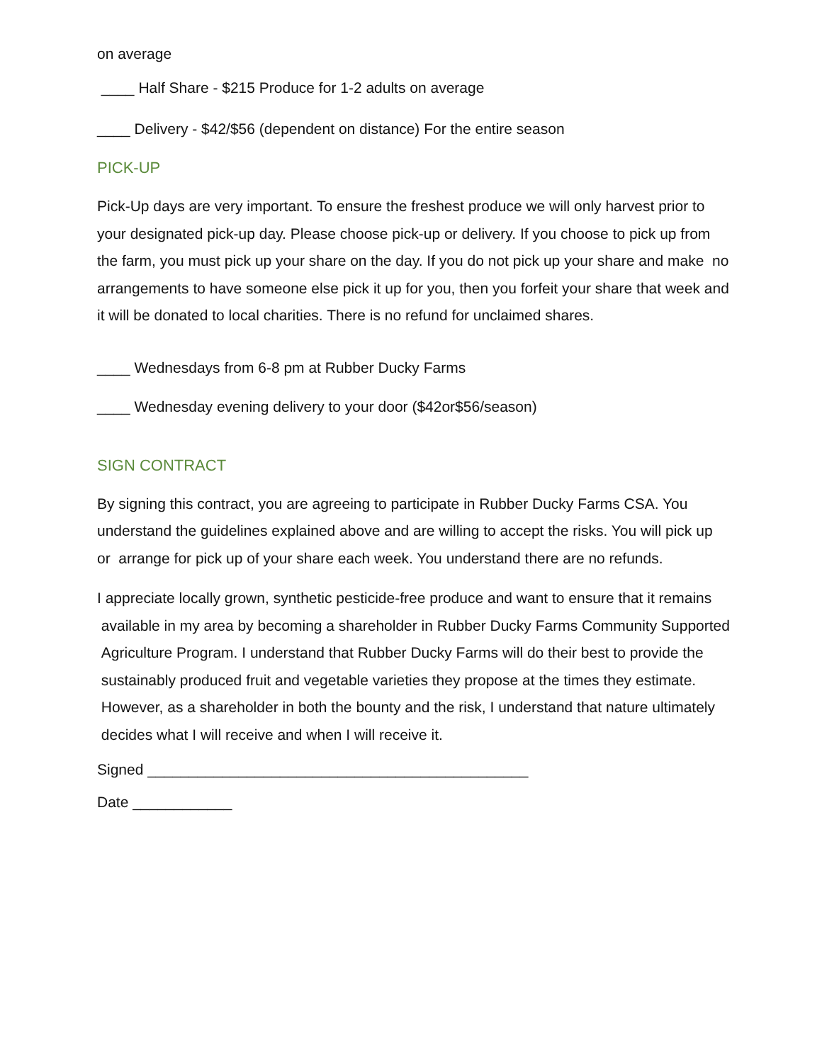on average
____ Half Share - $215 Produce for 1-2 adults on average
____ Delivery - $42/$56 (dependent on distance) For the entire season
PICK-UP
Pick-Up days are very important. To ensure the freshest produce we will only harvest prior to your designated pick-up day. Please choose pick-up or delivery. If you choose to pick up from the farm, you must pick up your share on the day. If you do not pick up your share and make no arrangements to have someone else pick it up for you, then you forfeit your share that week and it will be donated to local charities. There is no refund for unclaimed shares.
____ Wednesdays from 6-8 pm at Rubber Ducky Farms
____ Wednesday evening delivery to your door ($42or$56/season)
SIGN CONTRACT
By signing this contract, you are agreeing to participate in Rubber Ducky Farms CSA. You understand the guidelines explained above and are willing to accept the risks. You will pick up or arrange for pick up of your share each week. You understand there are no refunds.
I appreciate locally grown, synthetic pesticide-free produce and want to ensure that it remains available in my area by becoming a shareholder in Rubber Ducky Farms Community Supported Agriculture Program. I understand that Rubber Ducky Farms will do their best to provide the sustainably produced fruit and vegetable varieties they propose at the times they estimate. However, as a shareholder in both the bounty and the risk, I understand that nature ultimately decides what I will receive and when I will receive it.
Signed ______________________________________________
Date ____________